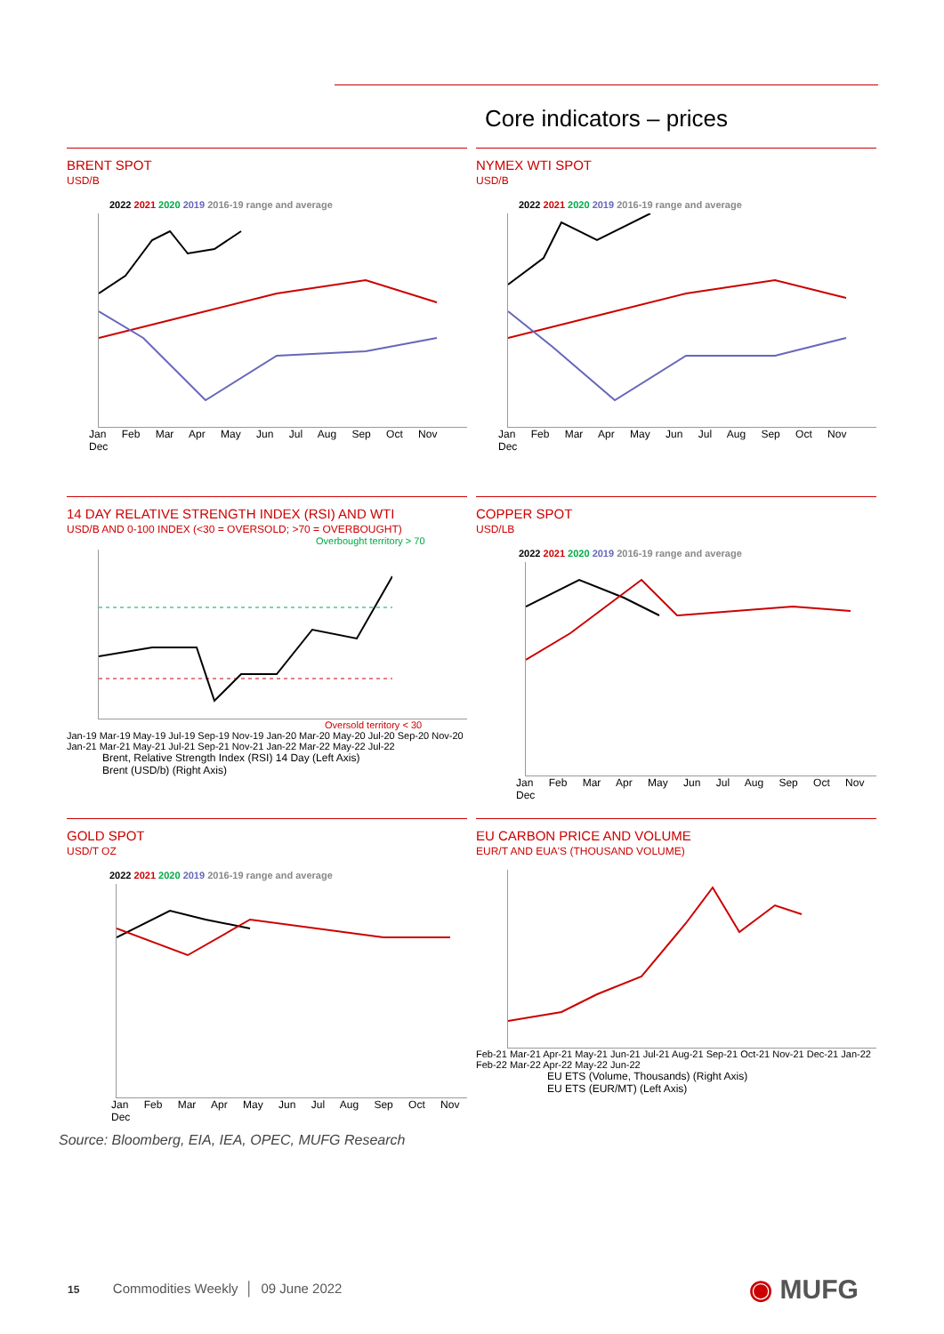Core indicators – prices
BRENT SPOT
USD/B
2022 2021 2020 2019 2016-19 range and average
Jan Feb Mar Apr May Jun Jul Aug Sep Oct Nov Dec
NYMEX WTI SPOT
USD/B
2022 2021 2020 2019 2016-19 range and average
Jan Feb Mar Apr May Jun Jul Aug Sep Oct Nov Dec
14 DAY RELATIVE STRENGTH INDEX (RSI) AND WTI
USD/B AND 0-100 INDEX (<30 = OVERSOLD; >70 = OVERBOUGHT)
Overbought territory > 70
Oversold territory < 30
Jan-19 Mar-19 May-19 Jul-19 Sep-19 Nov-19 Jan-20 Mar-20 May-20 Jul-20 Sep-20 Nov-20 Jan-21 Mar-21 May-21 Jul-21 Sep-21 Nov-21 Jan-22 Mar-22 May-22 Jul-22
Brent, Relative Strength Index (RSI) 14 Day (Left Axis)
Brent (USD/b) (Right Axis)
COPPER SPOT
USD/LB
2022 2021 2020 2019 2016-19 range and average
Jan Feb Mar Apr May Jun Jul Aug Sep Oct Nov Dec
GOLD SPOT
USD/T OZ
2022 2021 2020 2019 2016-19 range and average
Jan Feb Mar Apr May Jun Jul Aug Sep Oct Nov Dec
EU CARBON PRICE AND VOLUME
EUR/T AND EUA'S (THOUSAND VOLUME)
Feb-21 Mar-21 Apr-21 May-21 Jun-21 Jul-21 Aug-21 Sep-21 Oct-21 Nov-21 Dec-21 Jan-22 Feb-22 Mar-22 Apr-22 May-22 Jun-22
EU ETS (Volume, Thousands) (Right Axis)
EU ETS (EUR/MT) (Left Axis)
Source: Bloomberg, EIA, IEA, OPEC, MUFG Research
15 Commodities Weekly │ 09 June 2022
◉ MUFG